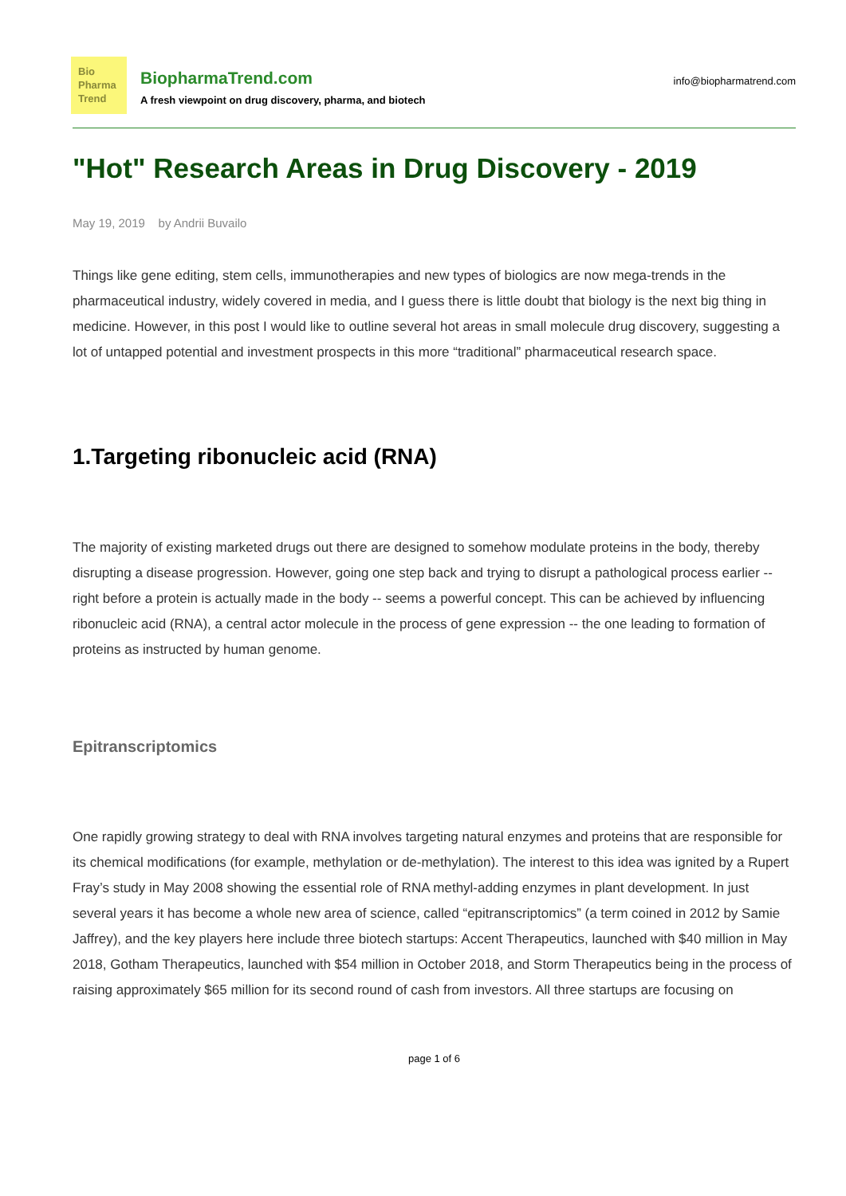Bio
Pharma
Trend
BiopharmaTrend.com
A fresh viewpoint on drug discovery, pharma, and biotech
info@biopharmatrend.com
"Hot" Research Areas in Drug Discovery - 2019
May 19, 2019 by Andrii Buvailo
Things like gene editing, stem cells, immunotherapies and new types of biologics are now mega-trends in the pharmaceutical industry, widely covered in media, and I guess there is little doubt that biology is the next big thing in medicine. However, in this post I would like to outline several hot areas in small molecule drug discovery, suggesting a lot of untapped potential and investment prospects in this more “traditional” pharmaceutical research space.
1.Targeting ribonucleic acid (RNA)
The majority of existing marketed drugs out there are designed to somehow modulate proteins in the body, thereby disrupting a disease progression. However, going one step back and trying to disrupt a pathological process earlier -- right before a protein is actually made in the body -- seems a powerful concept. This can be achieved by influencing ribonucleic acid (RNA), a central actor molecule in the process of gene expression -- the one leading to formation of proteins as instructed by human genome.
Epitranscriptomics
One rapidly growing strategy to deal with RNA involves targeting natural enzymes and proteins that are responsible for its chemical modifications (for example, methylation or de-methylation). The interest to this idea was ignited by a Rupert Fray’s study in May 2008 showing the essential role of RNA methyl-adding enzymes in plant development. In just several years it has become a whole new area of science, called “epitranscriptomics” (a term coined in 2012 by Samie Jaffrey), and the key players here include three biotech startups: Accent Therapeutics, launched with $40 million in May 2018, Gotham Therapeutics, launched with $54 million in October 2018, and Storm Therapeutics being in the process of raising approximately $65 million for its second round of cash from investors. All three startups are focusing on
page 1 of 6